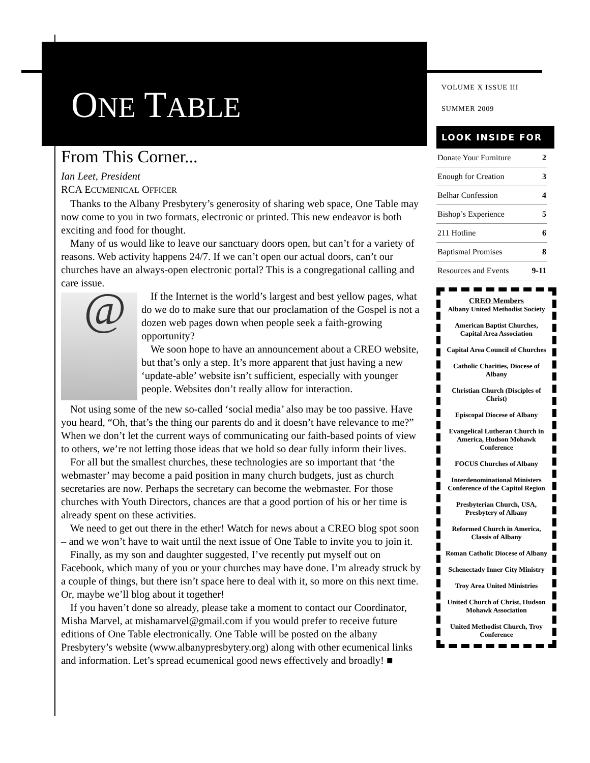ONE TABLE
From This Corner...
Ian Leet, President
RCA ECUMENICAL OFFICER
Thanks to the Albany Presbytery’s generosity of sharing web space, One Table may now come to you in two formats, electronic or printed. This new endeavor is both exciting and food for thought.
Many of us would like to leave our sanctuary doors open, but can’t for a variety of reasons. Web activity happens 24/7. If we can’t open our actual doors, can’t our churches have an always-open electronic portal? This is a congregational calling and care issue.
@
If the Internet is the world’s largest and best yellow pages, what do we do to make sure that our proclamation of the Gospel is not a dozen web pages down when people seek a faith-growing opportunity?
We soon hope to have an announcement about a CREO website, but that’s only a step. It’s more apparent that just having a new ‘update-able’ website isn’t sufficient, especially with younger people. Websites don’t really allow for interaction.
Not using some of the new so-called ‘social media’ also may be too passive. Have you heard, “Oh, that’s the thing our parents do and it doesn’t have relevance to me?” When we don’t let the current ways of communicating our faith-based points of view to others, we’re not letting those ideas that we hold so dear fully inform their lives.
For all but the smallest churches, these technologies are so important that ‘the webmaster’ may become a paid position in many church budgets, just as church secretaries are now. Perhaps the secretary can become the webmaster. For those churches with Youth Directors, chances are that a good portion of his or her time is already spent on these activities.
We need to get out there in the ether! Watch for news about a CREO blog spot soon – and we won’t have to wait until the next issue of One Table to invite you to join it.
Finally, as my son and daughter suggested, I’ve recently put myself out on Facebook, which many of you or your churches may have done. I’m already struck by a couple of things, but there isn’t space here to deal with it, so more on this next time. Or, maybe we’ll blog about it together!
If you haven’t done so already, please take a moment to contact our Coordinator, Misha Marvel, at mishamarvel@gmail.com if you would prefer to receive future editions of One Table electronically. One Table will be posted on the albany Presbytery’s website (www.albanypresbytery.org) along with other ecumenical links and information. Let’s spread ecumenical good news effectively and broadly! ■
VOLUME X ISSUE III
SUMMER 2009
LOOK INSIDE FOR
| Donate Your Furniture | 2 |
| Enough for Creation | 3 |
| Belhar Confession | 4 |
| Bishop’s Experience | 5 |
| 211 Hotline | 6 |
| Baptismal Promises | 8 |
| Resources and Events | 9-11 |
CREO Members
Albany United Methodist Society
American Baptist Churches, Capital Area Association
Capital Area Council of Churches
Catholic Charities, Diocese of Albany
Christian Church (Disciples of Christ)
Episcopal Diocese of Albany
Evangelical Lutheran Church in America, Hudson Mohawk Conference
FOCUS Churches of Albany
Interdenominational Ministers Conference of the Capitol Region
Presbyterian Church, USA, Presbytery of Albany
Reformed Church in America, Classis of Albany
Roman Catholic Diocese of Albany
Schenectady Inner City Ministry
Troy Area United Ministries
United Church of Christ, Hudson Mohawk Association
United Methodist Church, Troy Conference